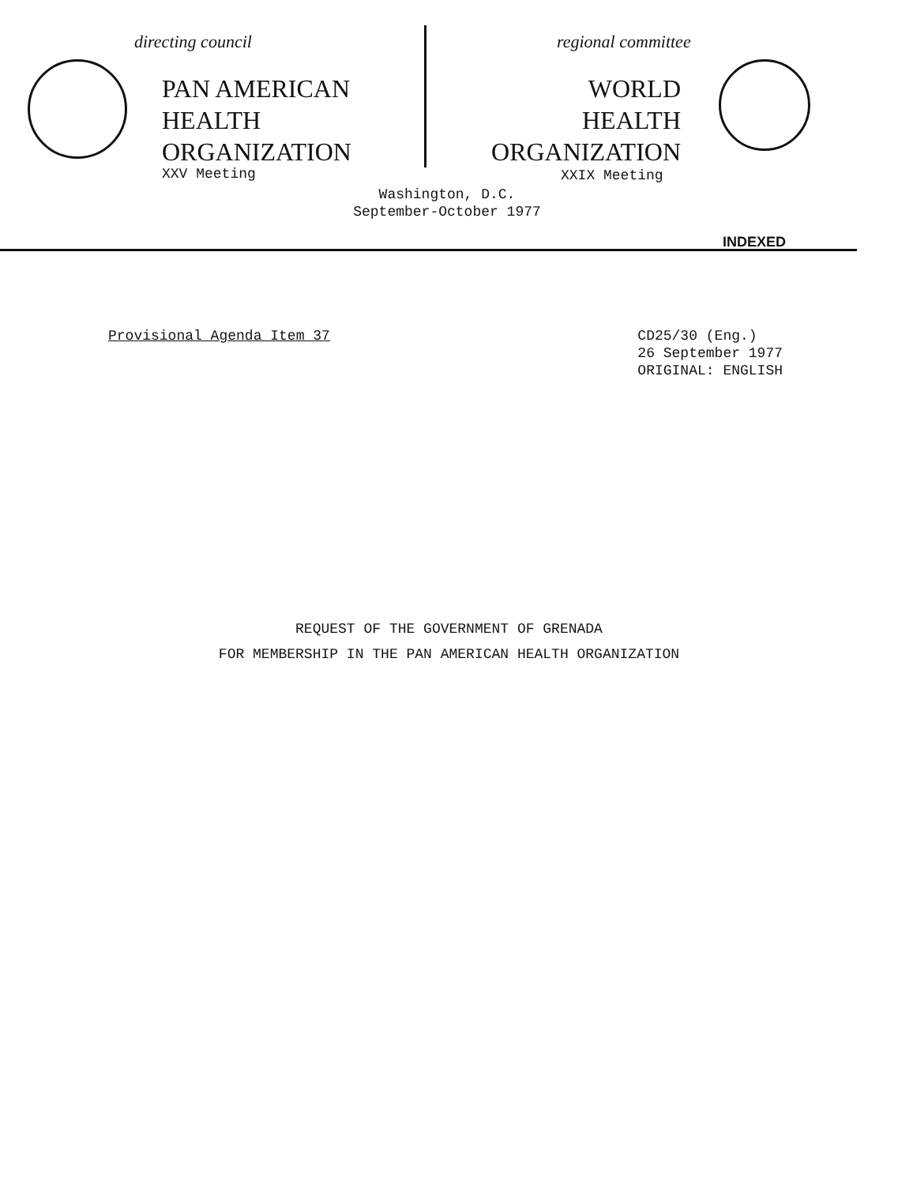directing council
PAN AMERICAN
HEALTH
ORGANIZATION
XXV Meeting
regional committee
WORLD
HEALTH
ORGANIZATION
XXIX Meeting
Washington, D.C.
September-October 1977
INDEXED
Provisional Agenda Item 37 CD25/30 (Eng.)
26 September 1977
ORIGINAL: ENGLISH
REQUEST OF THE GOVERNMENT OF GRENADA
FOR MEMBERSHIP IN THE PAN AMERICAN HEALTH ORGANIZATION